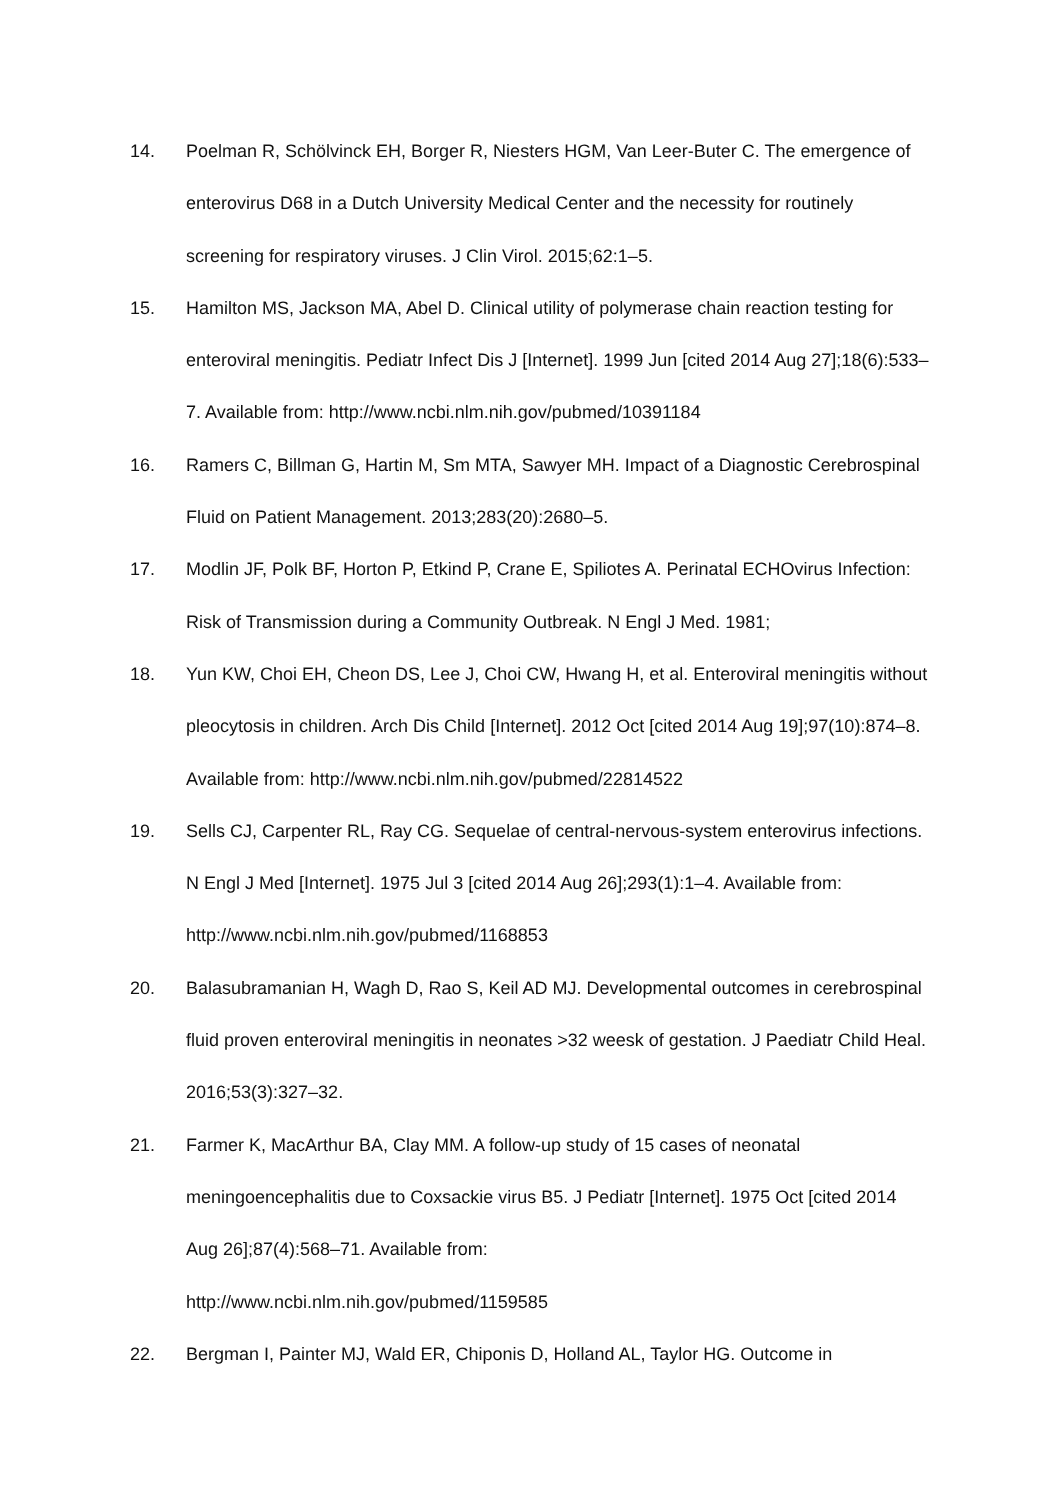14. Poelman R, Schölvinck EH, Borger R, Niesters HGM, Van Leer-Buter C. The emergence of enterovirus D68 in a Dutch University Medical Center and the necessity for routinely screening for respiratory viruses. J Clin Virol. 2015;62:1–5.
15. Hamilton MS, Jackson MA, Abel D. Clinical utility of polymerase chain reaction testing for enteroviral meningitis. Pediatr Infect Dis J [Internet]. 1999 Jun [cited 2014 Aug 27];18(6):533–7. Available from: http://www.ncbi.nlm.nih.gov/pubmed/10391184
16. Ramers C, Billman G, Hartin M, Sm MTA, Sawyer MH. Impact of a Diagnostic Cerebrospinal Fluid on Patient Management. 2013;283(20):2680–5.
17. Modlin JF, Polk BF, Horton P, Etkind P, Crane E, Spiliotes A. Perinatal ECHOvirus Infection: Risk of Transmission during a Community Outbreak. N Engl J Med. 1981;
18. Yun KW, Choi EH, Cheon DS, Lee J, Choi CW, Hwang H, et al. Enteroviral meningitis without pleocytosis in children. Arch Dis Child [Internet]. 2012 Oct [cited 2014 Aug 19];97(10):874–8. Available from: http://www.ncbi.nlm.nih.gov/pubmed/22814522
19. Sells CJ, Carpenter RL, Ray CG. Sequelae of central-nervous-system enterovirus infections. N Engl J Med [Internet]. 1975 Jul 3 [cited 2014 Aug 26];293(1):1–4. Available from: http://www.ncbi.nlm.nih.gov/pubmed/1168853
20. Balasubramanian H, Wagh D, Rao S, Keil AD MJ. Developmental outcomes in cerebrospinal fluid proven enteroviral meningitis in neonates >32 weesk of gestation. J Paediatr Child Heal. 2016;53(3):327–32.
21. Farmer K, MacArthur BA, Clay MM. A follow-up study of 15 cases of neonatal meningoencephalitis due to Coxsackie virus B5. J Pediatr [Internet]. 1975 Oct [cited 2014 Aug 26];87(4):568–71. Available from:
http://www.ncbi.nlm.nih.gov/pubmed/1159585
22. Bergman I, Painter MJ, Wald ER, Chiponis D, Holland AL, Taylor HG. Outcome in